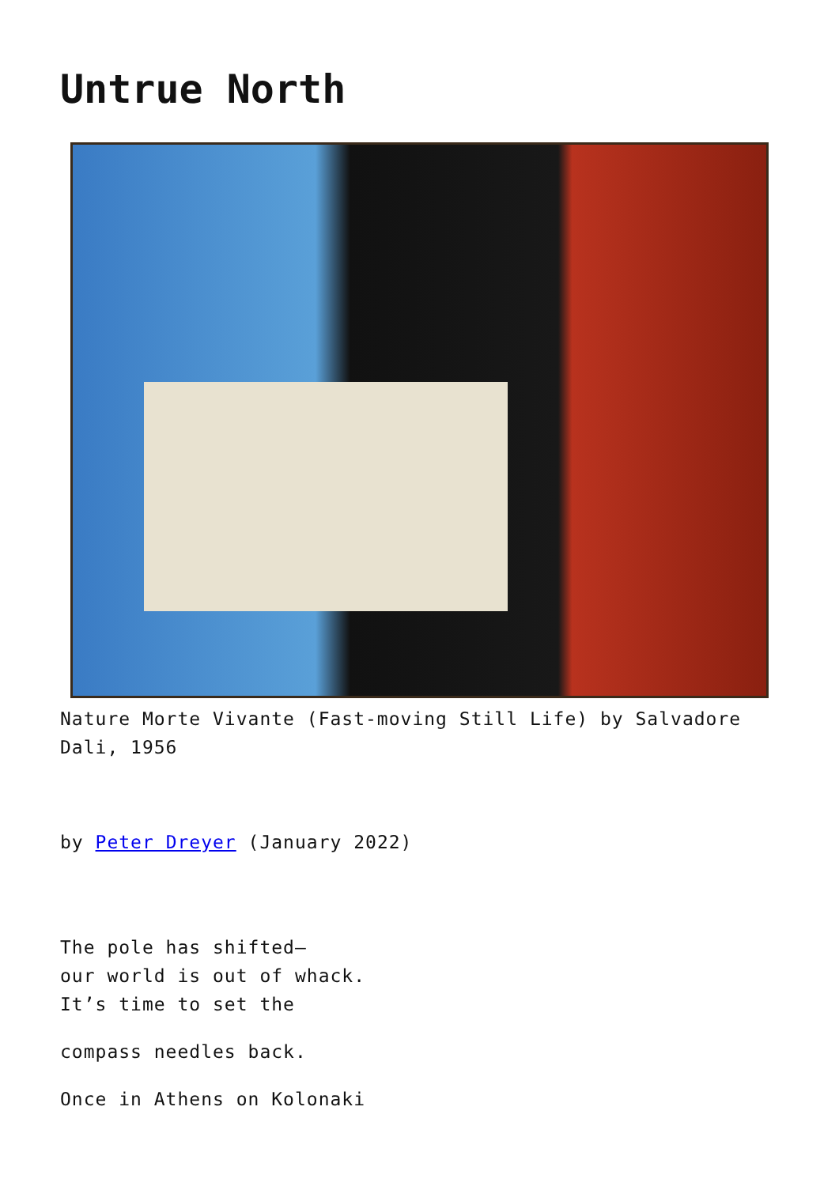Untrue North
Nature Morte Vivante (Fast-moving Still Life) by Salvadore Dali, 1956
by Peter Dreyer (January 2022)
The pole has shifted—
our world is out of whack.
It’s time to set the
compass needles back.
Once in Athens on Kolonaki